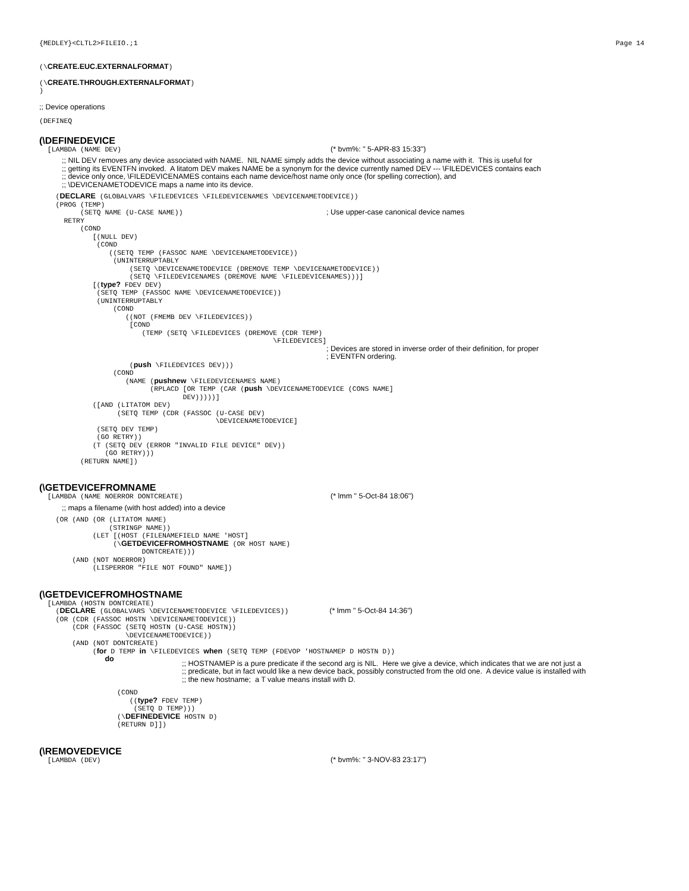{MEDLEY}<CLTL2>FILEIO.;1 Page 14
(\CREATE.EUC.EXTERNALFORMAT) (\CREATE.THROUGH.EXTERNALFORMAT) )
;; Device operations
(DEFINEQ
(\DEFINEDEVICE
[LAMBDA (NAME DEV) (* bvm%: " 5-APR-83 15:33")
;; NIL DEV removes any device associated with NAME. NIL NAME simply adds the device without associating a name with it. This is useful for ;; getting its EVENTFN invoked. A litatom DEV makes NAME be a synonym for the device currently named DEV --- \FILEDEVICES contains each ;; device only once, \FILEDEVICENAMES contains each name device/host name only once (for spelling correction), and ;; \DEVICENAMETODEVICE maps a name into its device.
(DECLARE (GLOBALVARS \FILEDEVICES \FILEDEVICENAMES \DEVICENAMETODEVICE)) (PROG (TEMP) (SETQ NAME (U-CASE NAME)) ; Use upper-case canonical device names RETRY (COND [(NULL DEV) (COND ((SETQ TEMP (FASSOC NAME \DEVICENAMETODEVICE)) (UNINTERRUPTABLY (SETQ \DEVICENAMETODEVICE (DREMOVE TEMP \DEVICENAMETODEVICE)) (SETQ \FILEDEVICENAMES (DREMOVE NAME \FILEDEVICENAMES)))] [(type? FDEV DEV) (SETQ TEMP (FASSOC NAME \DEVICENAMETODEVICE)) (UNINTERRUPTABLY (COND ((NOT (FMEMB DEV \FILEDEVICES)) [COND (TEMP (SETQ \FILEDEVICES (DREMOVE (CDR TEMP) \FILEDEVICES] ; Devices are stored in inverse order of their definition, for proper ; EVENTFN ordering. (push \FILEDEVICES DEV))) (COND (NAME (pushnew \FILEDEVICENAMES NAME) (RPLACD [OR TEMP (CAR (push \DEVICENAMETODEVICE (CONS NAME] DEV)))))] ([AND (LITATOM DEV) (SETQ TEMP (CDR (FASSOC (U-CASE DEV) \DEVICENAMETODEVICE] (SETQ DEV TEMP) (GO RETRY)) (T (SETQ DEV (ERROR "INVALID FILE DEVICE" DEV)) (GO RETRY))) (RETURN NAME])
(\GETDEVICEFROMNAME
[LAMBDA (NAME NOERROR DONTCREATE) (* lmm " 5-Oct-84 18:06")
;; maps a filename (with host added) into a device
(OR (AND (OR (LITATOM NAME) (STRINGP NAME)) (LET [(HOST (FILENAMEFIELD NAME 'HOST] (\GETDEVICEFROMHOSTNAME (OR HOST NAME) DONTCREATE))) (AND (NOT NOERROR) (LISPERROR "FILE NOT FOUND" NAME])
(\GETDEVICEFROMHOSTNAME
[LAMBDA (HOSTN DONTCREATE) (DECLARE (GLOBALVARS \DEVICENAMETODEVICE \FILEDEVICES)) (* lmm " 5-Oct-84 14:36") (OR (CDR (FASSOC HOSTN \DEVICENAMETODEVICE)) (CDR (FASSOC (SETQ HOSTN (U-CASE HOSTN)) \DEVICENAMETODEVICE)) (AND (NOT DONTCREATE) (for D TEMP in \FILEDEVICES when (SETQ TEMP (FDEVOP 'HOSTNAMEP D HOSTN D)) do
;; HOSTNAMEP is a pure predicate if the second arg is NIL. Here we give a device, which indicates that we are not just a ;; predicate, but in fact would like a new device back, possibly constructed from the old one. A device value is installed with ;; the new hostname; a T value means install with D.
(COND ((type? FDEV TEMP) (SETQ D TEMP))) (\DEFINEDEVICE HOSTN D) (RETURN D]])
(\REMOVEDEVICE
[LAMBDA (DEV) (* bvm%: " 3-NOV-83 23:17")